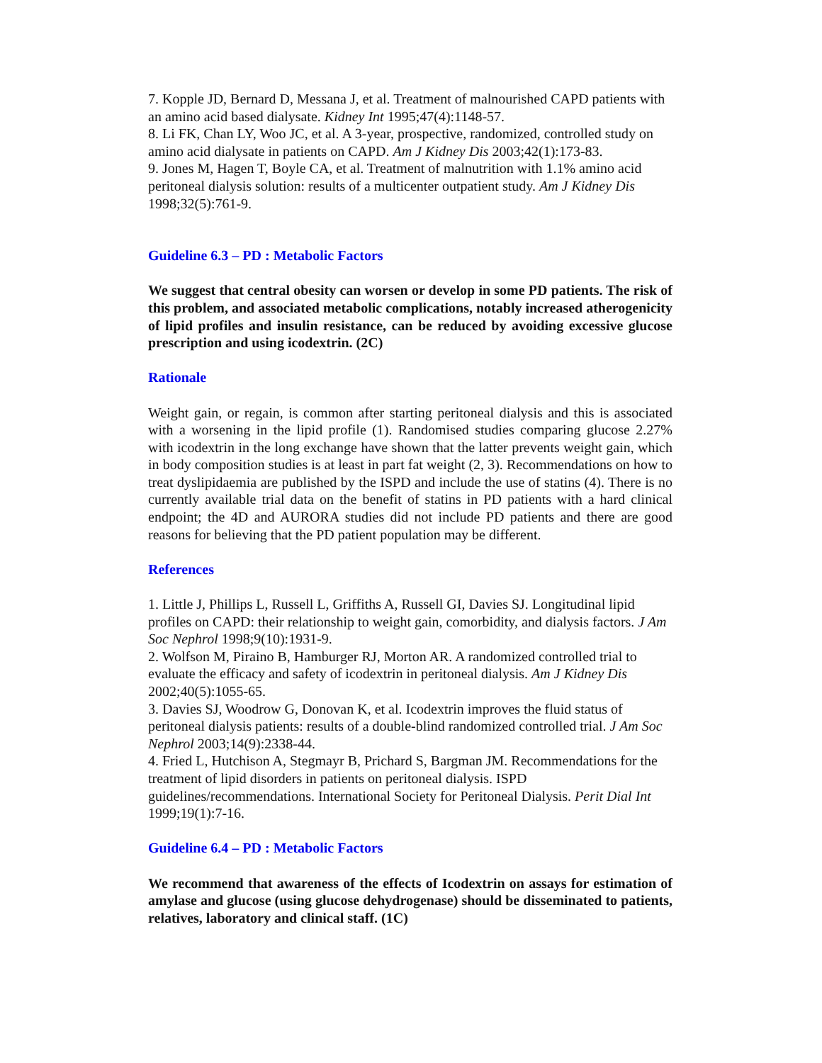7. Kopple JD, Bernard D, Messana J, et al. Treatment of malnourished CAPD patients with an amino acid based dialysate. Kidney Int 1995;47(4):1148-57.
8. Li FK, Chan LY, Woo JC, et al. A 3-year, prospective, randomized, controlled study on amino acid dialysate in patients on CAPD. Am J Kidney Dis 2003;42(1):173-83.
9. Jones M, Hagen T, Boyle CA, et al. Treatment of malnutrition with 1.1% amino acid peritoneal dialysis solution: results of a multicenter outpatient study. Am J Kidney Dis 1998;32(5):761-9.
Guideline 6.3 – PD : Metabolic Factors
We suggest that central obesity can worsen or develop in some PD patients. The risk of this problem, and associated metabolic complications, notably increased atherogenicity of lipid profiles and insulin resistance, can be reduced by avoiding excessive glucose prescription and using icodextrin. (2C)
Rationale
Weight gain, or regain, is common after starting peritoneal dialysis and this is associated with a worsening in the lipid profile (1). Randomised studies comparing glucose 2.27% with icodextrin in the long exchange have shown that the latter prevents weight gain, which in body composition studies is at least in part fat weight (2, 3). Recommendations on how to treat dyslipidaemia are published by the ISPD and include the use of statins (4). There is no currently available trial data on the benefit of statins in PD patients with a hard clinical endpoint; the 4D and AURORA studies did not include PD patients and there are good reasons for believing that the PD patient population may be different.
References
1. Little J, Phillips L, Russell L, Griffiths A, Russell GI, Davies SJ. Longitudinal lipid profiles on CAPD: their relationship to weight gain, comorbidity, and dialysis factors. J Am Soc Nephrol 1998;9(10):1931-9.
2. Wolfson M, Piraino B, Hamburger RJ, Morton AR. A randomized controlled trial to evaluate the efficacy and safety of icodextrin in peritoneal dialysis. Am J Kidney Dis 2002;40(5):1055-65.
3. Davies SJ, Woodrow G, Donovan K, et al. Icodextrin improves the fluid status of peritoneal dialysis patients: results of a double-blind randomized controlled trial. J Am Soc Nephrol 2003;14(9):2338-44.
4. Fried L, Hutchison A, Stegmayr B, Prichard S, Bargman JM. Recommendations for the treatment of lipid disorders in patients on peritoneal dialysis. ISPD guidelines/recommendations. International Society for Peritoneal Dialysis. Perit Dial Int 1999;19(1):7-16.
Guideline 6.4 – PD : Metabolic Factors
We recommend that awareness of the effects of Icodextrin on assays for estimation of amylase and glucose (using glucose dehydrogenase) should be disseminated to patients, relatives, laboratory and clinical staff. (1C)